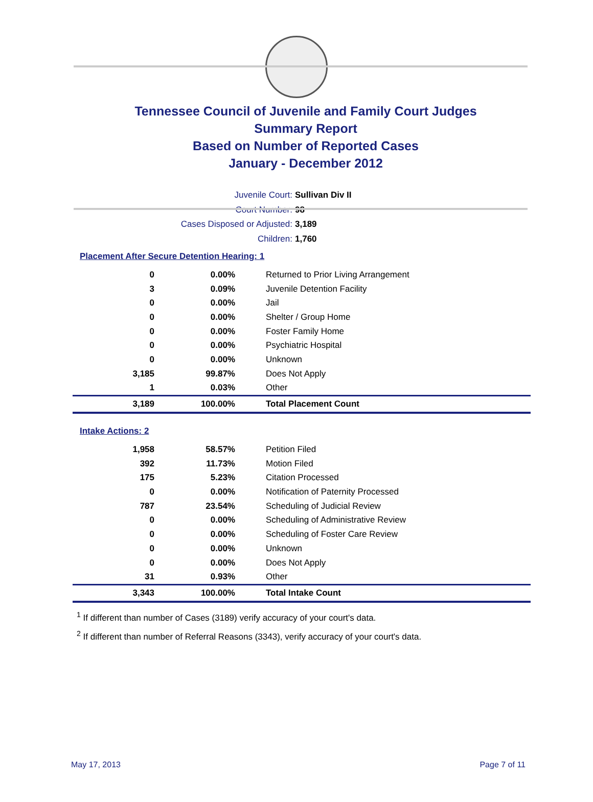Tennessee Council of Juvenile and Family Court Judges
Summary Report
Based on Number of Reported Cases
January - December 2012
Juvenile Court: Sullivan Div II
Court Number: 98
Cases Disposed or Adjusted: 3,189
Children: 1,760
Placement After Secure Detention Hearing: 1
| 0 | 0.00% | Returned to Prior Living Arrangement |
| 3 | 0.09% | Juvenile Detention Facility |
| 0 | 0.00% | Jail |
| 0 | 0.00% | Shelter / Group Home |
| 0 | 0.00% | Foster Family Home |
| 0 | 0.00% | Psychiatric Hospital |
| 0 | 0.00% | Unknown |
| 3,185 | 99.87% | Does Not Apply |
| 1 | 0.03% | Other |
| 3,189 | 100.00% | Total Placement Count |
Intake Actions: 2
| 1,958 | 58.57% | Petition Filed |
| 392 | 11.73% | Motion Filed |
| 175 | 5.23% | Citation Processed |
| 0 | 0.00% | Notification of Paternity Processed |
| 787 | 23.54% | Scheduling of Judicial Review |
| 0 | 0.00% | Scheduling of Administrative Review |
| 0 | 0.00% | Scheduling of Foster Care Review |
| 0 | 0.00% | Unknown |
| 0 | 0.00% | Does Not Apply |
| 31 | 0.93% | Other |
| 3,343 | 100.00% | Total Intake Count |
<sup>1</sup> If different than number of Cases (3189) verify accuracy of your court's data.
<sup>2</sup> If different than number of Referral Reasons (3343), verify accuracy of your court's data.
May 17, 2013 Page 7 of 11